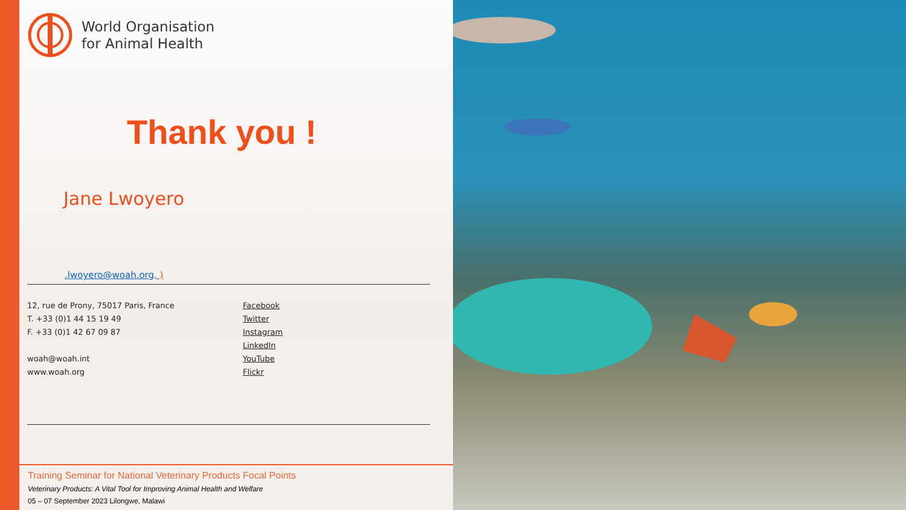World Organisation
for Animal Health
Thank you !
Jane Lwoyero
.lwoyero@woah.org, )
12, rue de Prony, 75017 Paris, France
T. +33 (0)1 44 15 19 49
F. +33 (0)1 42 67 09 87
woah@woah.int
www.woah.org
Facebook
Twitter
Instagram
LinkedIn
YouTube
Flickr
Training Seminar for National Veterinary Products Focal Points
Veterinary Products: A Vital Tool for Improving Animal Health and Welfare
05 – 07 September 2023 Lilongwe, Malawi